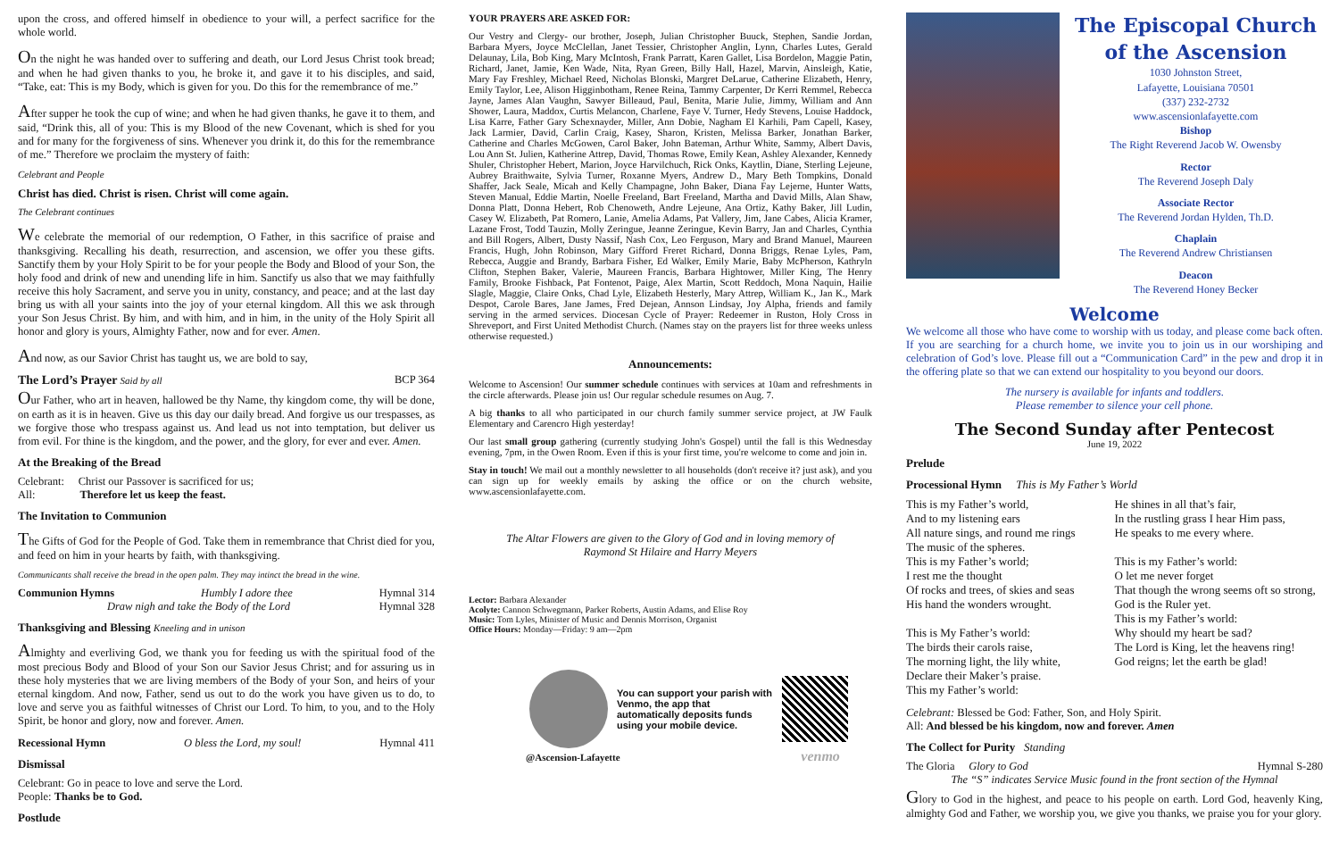upon the cross, and offered himself in obedience to your will, a perfect sacrifice for the whole world.
On the night he was handed over to suffering and death, our Lord Jesus Christ took bread; and when he had given thanks to you, he broke it, and gave it to his disciples, and said, “Take, eat: This is my Body, which is given for you. Do this for the remembrance of me.”
After supper he took the cup of wine; and when he had given thanks, he gave it to them, and said, “Drink this, all of you: This is my Blood of the new Covenant, which is shed for you and for many for the forgiveness of sins. Whenever you drink it, do this for the remembrance of me.” Therefore we proclaim the mystery of faith:
Celebrant and People
Christ has died. Christ is risen. Christ will come again.
The Celebrant continues
We celebrate the memorial of our redemption, O Father, in this sacrifice of praise and thanksgiving. Recalling his death, resurrection, and ascension, we offer you these gifts. Sanctify them by your Holy Spirit to be for your people the Body and Blood of your Son, the holy food and drink of new and unending life in him. Sanctify us also that we may faithfully receive this holy Sacrament, and serve you in unity, constancy, and peace; and at the last day bring us with all your saints into the joy of your eternal kingdom. All this we ask through your Son Jesus Christ. By him, and with him, and in him, in the unity of the Holy Spirit all honor and glory is yours, Almighty Father, now and for ever. Amen.
And now, as our Savior Christ has taught us, we are bold to say,
The Lord’s Prayer Said by all BCP 364
Our Father, who art in heaven, hallowed be thy Name, thy kingdom come, thy will be done, on earth as it is in heaven. Give us this day our daily bread. And forgive us our trespasses, as we forgive those who trespass against us. And lead us not into temptation, but deliver us from evil. For thine is the kingdom, and the power, and the glory, for ever and ever. Amen.
At the Breaking of the Bread
Celebrant: Christ our Passover is sacrificed for us;
All: Therefore let us keep the feast.
The Invitation to Communion
The Gifts of God for the People of God. Take them in remembrance that Christ died for you, and feed on him in your hearts by faith, with thanksgiving.
Communicants shall receive the bread in the open palm. They may intinct the bread in the wine.
Communion Hymns Humbly I adore thee Hymnal 314
Draw nigh and take the Body of the Lord Hymnal 328
Thanksgiving and Blessing Kneeling and in unison
Almighty and everliving God, we thank you for feeding us with the spiritual food of the most precious Body and Blood of your Son our Savior Jesus Christ; and for assuring us in these holy mysteries that we are living members of the Body of your Son, and heirs of your eternal kingdom. And now, Father, send us out to do the work you have given us to do, to love and serve you as faithful witnesses of Christ our Lord. To him, to you, and to the Holy Spirit, be honor and glory, now and forever. Amen.
Recessional Hymn O bless the Lord, my soul! Hymnal 411
Dismissal
Celebrant: Go in peace to love and serve the Lord.
People: Thanks be to God.
Postlude
YOUR PRAYERS ARE ASKED FOR:
Our Vestry and Clergy- our brother, Joseph, Julian Christopher Buuck, Stephen, Sandie Jordan, Barbara Myers, Joyce McClellan, Janet Tessier, Christopher Anglin, Lynn, Charles Lutes, Gerald Delaunay, Lila, Bob King, Mary McIntosh, Frank Parratt, Karen Gallet, Lisa Bordelon, Maggie Patin, Richard, Janet, Jamie, Ken Wade, Nita, Ryan Green, Billy Hall, Hazel, Marvin, Ainsleigh, Katie, Mary Fay Freshley, Michael Reed, Nicholas Blonski, Margret DeLarue, Catherine Elizabeth, Henry, Emily Taylor, Lee, Alison Higginbotham, Renee Reina, Tammy Carpenter, Dr Kerri Remmel, Rebecca Jayne, James Alan Vaughn, Sawyer Billeaud, Paul, Benita, Marie Julie, Jimmy, William and Ann Shower, Laura, Maddox, Curtis Melancon, Charlene, Faye V. Turner, Hedy Stevens, Louise Haddock, Lisa Karre, Father Gary Schexnayder, Miller, Ann Dobie, Nagham El Karhili, Pam Capell, Kasey, Jack Larmier, David, Carlin Craig, Kasey, Sharon, Kristen, Melissa Barker, Jonathan Barker, Catherine and Charles McGowen, Carol Baker, John Bateman, Arthur White, Sammy, Albert Davis, Lou Ann St. Julien, Katherine Attrep, David, Thomas Rowe, Emily Kean, Ashley Alexander, Kennedy Shuler, Christopher Hebert, Marion, Joyce Harvilchuch, Rick Onks, Kaytlin, Diane, Sterling Lejeune, Aubrey Braithwaite, Sylvia Turner, Roxanne Myers, Andrew D., Mary Beth Tompkins, Donald Shaffer, Jack Seale, Micah and Kelly Champagne, John Baker, Diana Fay Lejerne, Hunter Watts, Steven Manual, Eddie Martin, Noelle Freeland, Bart Freeland, Martha and David Mills, Alan Shaw, Donna Platt, Donna Hebert, Rob Chenoweth, Andre Lejeune, Ana Ortiz, Kathy Baker, Jill Ludin, Casey W. Elizabeth, Pat Romero, Lanie, Amelia Adams, Pat Vallery, Jim, Jane Cabes, Alicia Kramer, Lazane Frost, Todd Tauzin, Molly Zeringue, Jeanne Zeringue, Kevin Barry, Jan and Charles, Cynthia and Bill Rogers, Albert, Dusty Nassif, Nash Cox, Leo Ferguson, Mary and Brand Manuel, Maureen Francis, Hugh, John Robinson, Mary Gifford Freret Richard, Donna Briggs, Renae Lyles, Pam, Rebecca, Auggie and Brandy, Barbara Fisher, Ed Walker, Emily Marie, Baby McPherson, Kathryln Clifton, Stephen Baker, Valerie, Maureen Francis, Barbara Hightower, Miller King, The Henry Family, Brooke Fishback, Pat Fontenot, Paige, Alex Martin, Scott Reddoch, Mona Naquin, Hailie Slagle, Maggie, Claire Onks, Chad Lyle, Elizabeth Hesterly, Mary Attrep, William K., Jan K., Mark Despot, Carole Bares, Jane James, Fred Dejean, Annson Lindsay, Joy Alpha, friends and family serving in the armed services. Diocesan Cycle of Prayer: Redeemer in Ruston, Holy Cross in Shreveport, and First United Methodist Church. (Names stay on the prayers list for three weeks unless otherwise requested.)
Announcements:
Welcome to Ascension! Our summer schedule continues with services at 10am and refreshments in the circle afterwards. Please join us! Our regular schedule resumes on Aug. 7.
A big thanks to all who participated in our church family summer service project, at JW Faulk Elementary and Carencro High yesterday!
Our last small group gathering (currently studying John's Gospel) until the fall is this Wednesday evening, 7pm, in the Owen Room. Even if this is your first time, you're welcome to come and join in.
Stay in touch! We mail out a monthly newsletter to all households (don't receive it? just ask), and you can sign up for weekly emails by asking the office or on the church website, www.ascensionlafayette.com.
The Altar Flowers are given to the Glory of God and in loving memory of
Raymond St Hilaire and Harry Meyers
Lector: Barbara Alexander
Acolyte: Cannon Schwegmann, Parker Roberts, Austin Adams, and Elise Roy
Music: Tom Lyles, Minister of Music and Dennis Morrison, Organist
Office Hours: Monday—Friday: 9 am—2pm
You can support your parish with Venmo, the app that automatically deposits funds using your mobile device.
@Ascension-Lafayette venmo
The Episcopal Church
of the Ascension
1030 Johnston Street,
Lafayette, Louisiana 70501
(337) 232-2732
www.ascensionlafayette.com
Bishop
The Right Reverend Jacob W. Owensby
Rector
The Reverend Joseph Daly
Associate Rector
The Reverend Jordan Hylden, Th.D.
Chaplain
The Reverend Andrew Christiansen
Deacon
The Reverend Honey Becker
Welcome
We welcome all those who have come to worship with us today, and please come back often. If you are searching for a church home, we invite you to join us in our worshiping and celebration of God’s love. Please fill out a “Communication Card” in the pew and drop it in the offering plate so that we can extend our hospitality to you beyond our doors.
The nursery is available for infants and toddlers.
Please remember to silence your cell phone.
The Second Sunday after Pentecost
June 19, 2022
Prelude
Processional Hymn This is My Father’s World
This is my Father’s world,
And to my listening ears
All nature sings, and round me rings
The music of the spheres.
This is my Father’s world;
I rest me the thought
Of rocks and trees, of skies and seas
His hand the wonders wrought.
This is My Father’s world:
The birds their carols raise,
The morning light, the lily white,
Declare their Maker’s praise.
This my Father’s world:
He shines in all that’s fair,
In the rustling grass I hear Him pass,
He speaks to me every where.
This is my Father’s world:
O let me never forget
That though the wrong seems oft so strong,
God is the Ruler yet.
This is my Father’s world:
Why should my heart be sad?
The Lord is King, let the heavens ring!
God reigns; let the earth be glad!
Celebrant: Blessed be God: Father, Son, and Holy Spirit.
All: And blessed be his kingdom, now and forever. Amen
The Collect for Purity Standing
The Gloria Glory to God Hymnal S-280
The “S” indicates Service Music found in the front section of the Hymnal
Glory to God in the highest, and peace to his people on earth. Lord God, heavenly King, almighty God and Father, we worship you, we give you thanks, we praise you for your glory.